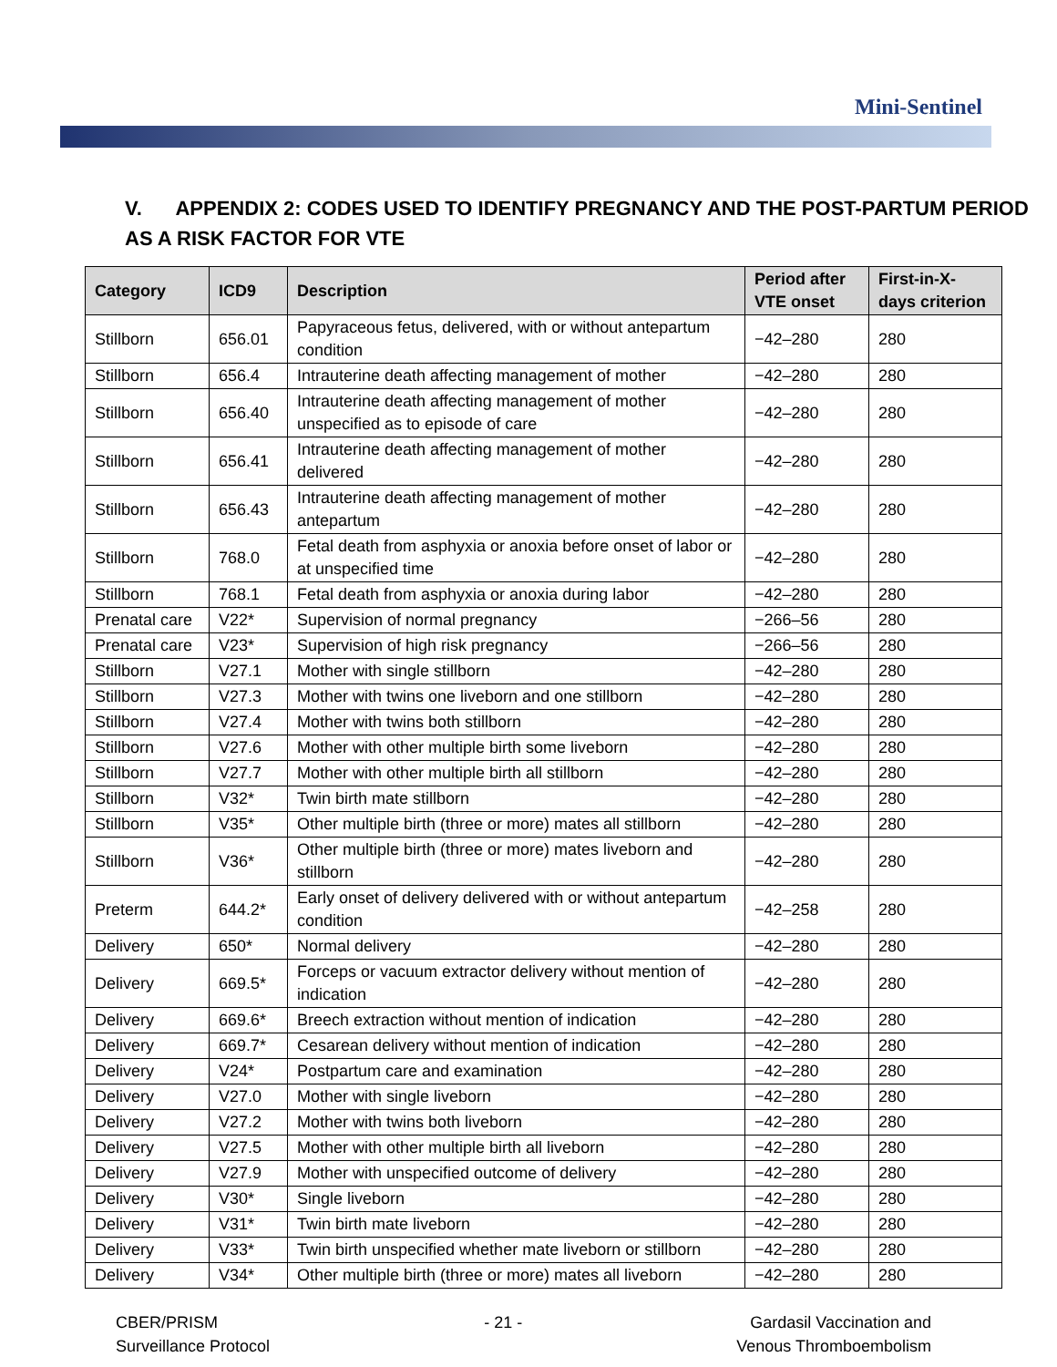Mini-Sentinel
V. APPENDIX 2: CODES USED TO IDENTIFY PREGNANCY AND THE POST-PARTUM PERIOD AS A RISK FACTOR FOR VTE
| Category | ICD9 | Description | Period after VTE onset | First-in-X-days criterion |
| --- | --- | --- | --- | --- |
| Stillborn | 656.01 | Papyraceous fetus, delivered, with or without antepartum condition | −42–280 | 280 |
| Stillborn | 656.4 | Intrauterine death affecting management of mother | −42–280 | 280 |
| Stillborn | 656.40 | Intrauterine death affecting management of mother unspecified as to episode of care | −42–280 | 280 |
| Stillborn | 656.41 | Intrauterine death affecting management of mother delivered | −42–280 | 280 |
| Stillborn | 656.43 | Intrauterine death affecting management of mother antepartum | −42–280 | 280 |
| Stillborn | 768.0 | Fetal death from asphyxia or anoxia before onset of labor or at unspecified time | −42–280 | 280 |
| Stillborn | 768.1 | Fetal death from asphyxia or anoxia during labor | −42–280 | 280 |
| Prenatal care | V22* | Supervision of normal pregnancy | −266–56 | 280 |
| Prenatal care | V23* | Supervision of high risk pregnancy | −266–56 | 280 |
| Stillborn | V27.1 | Mother with single stillborn | −42–280 | 280 |
| Stillborn | V27.3 | Mother with twins one liveborn and one stillborn | −42–280 | 280 |
| Stillborn | V27.4 | Mother with twins both stillborn | −42–280 | 280 |
| Stillborn | V27.6 | Mother with other multiple birth some liveborn | −42–280 | 280 |
| Stillborn | V27.7 | Mother with other multiple birth all stillborn | −42–280 | 280 |
| Stillborn | V32* | Twin birth mate stillborn | −42–280 | 280 |
| Stillborn | V35* | Other multiple birth (three or more) mates all stillborn | −42–280 | 280 |
| Stillborn | V36* | Other multiple birth (three or more) mates liveborn and stillborn | −42–280 | 280 |
| Preterm | 644.2* | Early onset of delivery delivered with or without antepartum condition | −42–258 | 280 |
| Delivery | 650* | Normal delivery | −42–280 | 280 |
| Delivery | 669.5* | Forceps or vacuum extractor delivery without mention of indication | −42–280 | 280 |
| Delivery | 669.6* | Breech extraction without mention of indication | −42–280 | 280 |
| Delivery | 669.7* | Cesarean delivery without mention of indication | −42–280 | 280 |
| Delivery | V24* | Postpartum care and examination | −42–280 | 280 |
| Delivery | V27.0 | Mother with single liveborn | −42–280 | 280 |
| Delivery | V27.2 | Mother with twins both liveborn | −42–280 | 280 |
| Delivery | V27.5 | Mother with other multiple birth all liveborn | −42–280 | 280 |
| Delivery | V27.9 | Mother with unspecified outcome of delivery | −42–280 | 280 |
| Delivery | V30* | Single liveborn | −42–280 | 280 |
| Delivery | V31* | Twin birth mate liveborn | −42–280 | 280 |
| Delivery | V33* | Twin birth unspecified whether mate liveborn or stillborn | −42–280 | 280 |
| Delivery | V34* | Other multiple birth (three or more) mates all liveborn | −42–280 | 280 |
CBER/PRISM
Surveillance Protocol
- 21 - Gardasil Vaccination and
Venous Thromboembolism